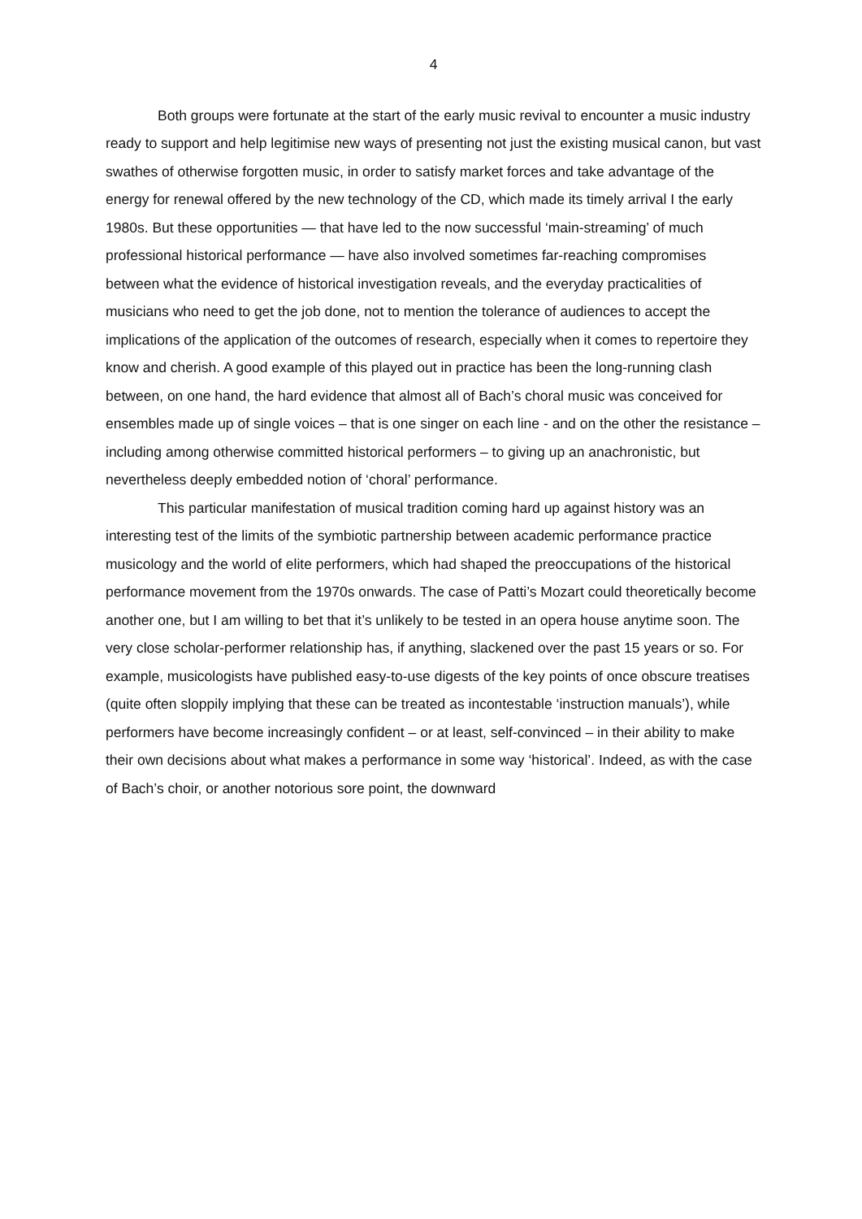4
Both groups were fortunate at the start of the early music revival to encounter a music industry ready to support and help legitimise new ways of presenting not just the existing musical canon, but vast swathes of otherwise forgotten music, in order to satisfy market forces and take advantage of the energy for renewal offered by the new technology of the CD, which made its timely arrival I the early 1980s. But these opportunities — that have led to the now successful ‘main-streaming’ of much professional historical performance — have also involved sometimes far-reaching compromises between what the evidence of historical investigation reveals, and the everyday practicalities of musicians who need to get the job done, not to mention the tolerance of audiences to accept the implications of the application of the outcomes of research, especially when it comes to repertoire they know and cherish. A good example of this played out in practice has been the long-running clash between, on one hand, the hard evidence that almost all of Bach’s choral music was conceived for ensembles made up of single voices – that is one singer on each line - and on the other the resistance – including among otherwise committed historical performers – to giving up an anachronistic, but nevertheless deeply embedded notion of ‘choral’ performance.
This particular manifestation of musical tradition coming hard up against history was an interesting test of the limits of the symbiotic partnership between academic performance practice musicology and the world of elite performers, which had shaped the preoccupations of the historical performance movement from the 1970s onwards. The case of Patti’s Mozart could theoretically become another one, but I am willing to bet that it’s unlikely to be tested in an opera house anytime soon. The very close scholar-performer relationship has, if anything, slackened over the past 15 years or so. For example, musicologists have published easy-to-use digests of the key points of once obscure treatises (quite often sloppily implying that these can be treated as incontestable ‘instruction manuals’), while performers have become increasingly confident – or at least, self-convinced – in their ability to make their own decisions about what makes a performance in some way ‘historical’. Indeed, as with the case of Bach’s choir, or another notorious sore point, the downward